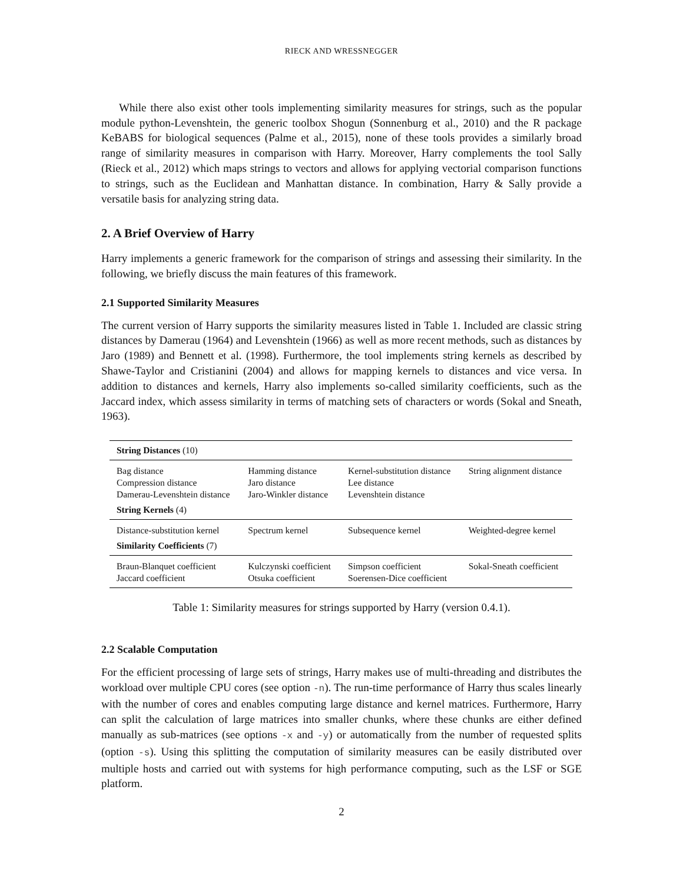RIECK AND WRESSNEGGER
While there also exist other tools implementing similarity measures for strings, such as the popular module python-Levenshtein, the generic toolbox Shogun (Sonnenburg et al., 2010) and the R package KeBABS for biological sequences (Palme et al., 2015), none of these tools provides a similarly broad range of similarity measures in comparison with Harry. Moreover, Harry complements the tool Sally (Rieck et al., 2012) which maps strings to vectors and allows for applying vectorial comparison functions to strings, such as the Euclidean and Manhattan distance. In combination, Harry & Sally provide a versatile basis for analyzing string data.
2. A Brief Overview of Harry
Harry implements a generic framework for the comparison of strings and assessing their similarity. In the following, we briefly discuss the main features of this framework.
2.1 Supported Similarity Measures
The current version of Harry supports the similarity measures listed in Table 1. Included are classic string distances by Damerau (1964) and Levenshtein (1966) as well as more recent methods, such as distances by Jaro (1989) and Bennett et al. (1998). Furthermore, the tool implements string kernels as described by Shawe-Taylor and Cristianini (2004) and allows for mapping kernels to distances and vice versa. In addition to distances and kernels, Harry also implements so-called similarity coefficients, such as the Jaccard index, which assess similarity in terms of matching sets of characters or words (Sokal and Sneath, 1963).
| String Distances (10) | | | |
| Bag distance Compression distance Damerau-Levenshtein distance | Hamming distance Jaro distance Jaro-Winkler distance | Kernel-substitution distance Lee distance Levenshtein distance | String alignment distance |
| String Kernels (4) | | | |
| Distance-substitution kernel | Spectrum kernel | Subsequence kernel | Weighted-degree kernel |
| Similarity Coefficients (7) | | | |
| Braun-Blanquet coefficient Jaccard coefficient | Kulczynski coefficient Otsuka coefficient | Simpson coefficient Soerensen-Dice coefficient | Sokal-Sneath coefficient |
Table 1: Similarity measures for strings supported by Harry (version 0.4.1).
2.2 Scalable Computation
For the efficient processing of large sets of strings, Harry makes use of multi-threading and distributes the workload over multiple CPU cores (see option -n). The run-time performance of Harry thus scales linearly with the number of cores and enables computing large distance and kernel matrices. Furthermore, Harry can split the calculation of large matrices into smaller chunks, where these chunks are either defined manually as sub-matrices (see options -x and -y) or automatically from the number of requested splits (option -s). Using this splitting the computation of similarity measures can be easily distributed over multiple hosts and carried out with systems for high performance computing, such as the LSF or SGE platform.
2